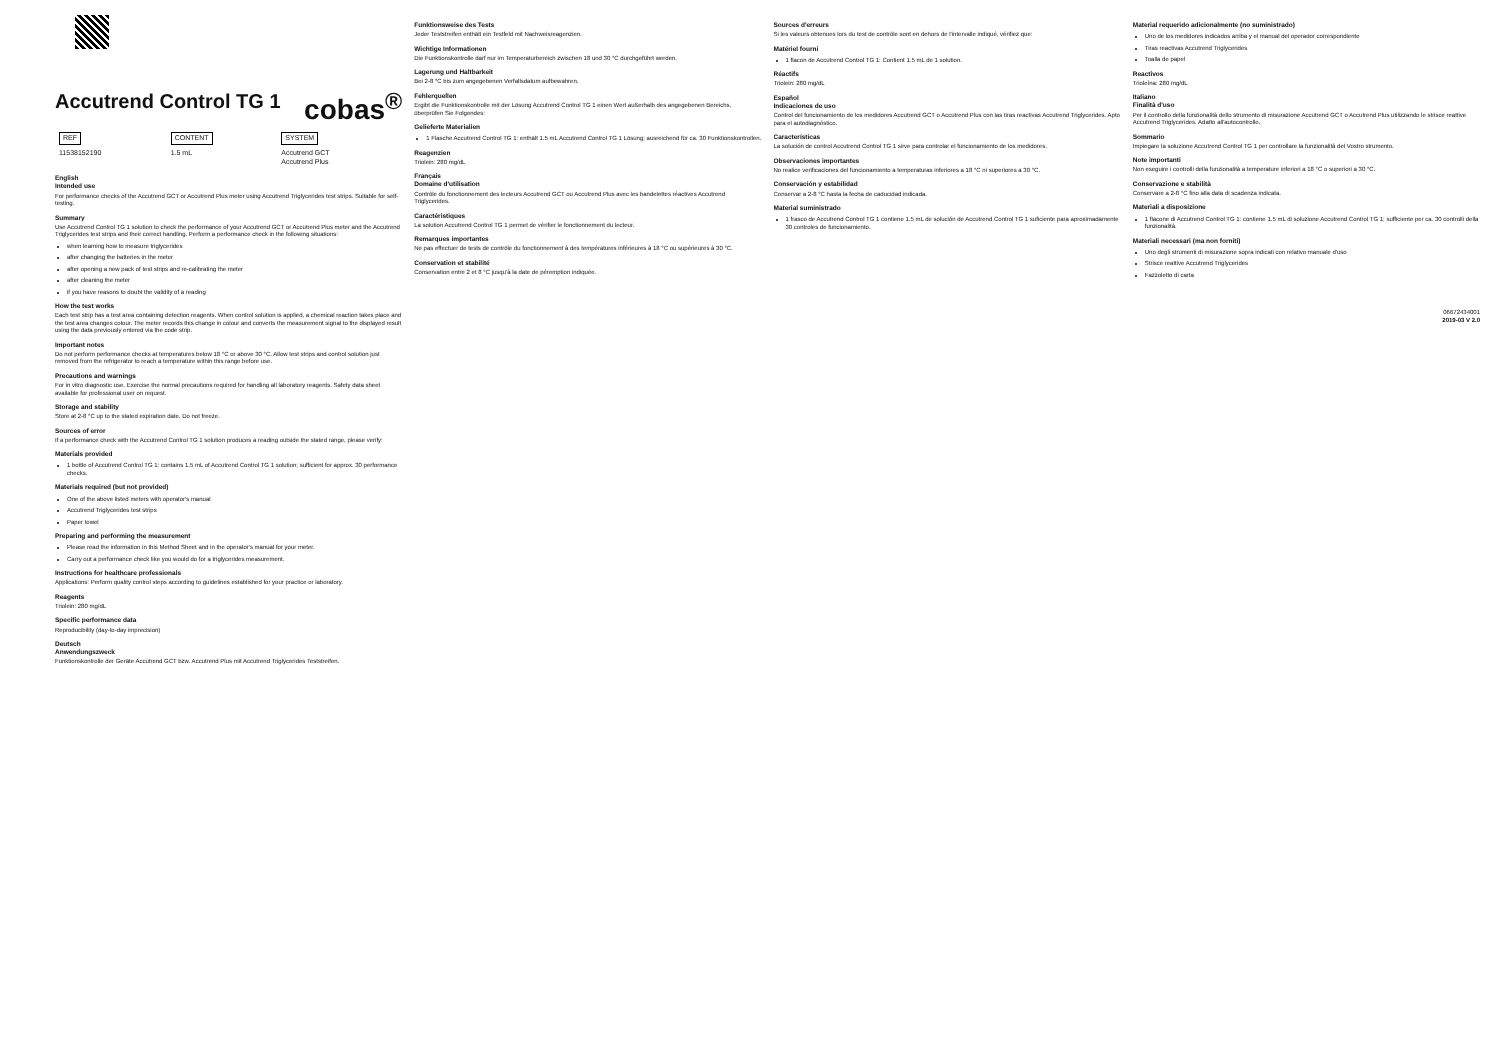cobas<sup>®</sup>
Accutrend Control TG 1
| REF | CONTENT | SYSTEM |
| 11538152190 | 1.5 mL | Accutrend GCT Accutrend Plus |
English
Intended use
For performance checks of the Accutrend GCT or Accutrend Plus meter using Accutrend Triglycerides test strips. Suitable for self-testing.
Summary
Use Accutrend Control TG 1 solution to check the performance of your Accutrend GCT or Accutrend Plus meter and the Accutrend Triglycerides test strips and their correct handling. Perform a performance check in the following situations:
when learning how to measure triglycerides
after changing the batteries in the meter
after opening a new pack of test strips and re-calibrating the meter
after cleaning the meter
if you have reasons to doubt the validity of a reading
How the test works
Each test strip has a test area containing detection reagents. When control solution is applied, a chemical reaction takes place and the test area changes colour. The meter records this change in colour and converts the measurement signal to the displayed result using the data previously entered via the code strip.
Important notes
Do not perform performance checks at temperatures below 18 °C or above 30 °C. Allow test strips and control solution just removed from the refrigerator to reach a temperature within this range before use.
Precautions and warnings
For in vitro diagnostic use. Exercise the normal precautions required for handling all laboratory reagents. Safety data sheet available for professional user on request.
Storage and stability
Store at 2-8 °C up to the stated expiration date. Do not freeze.
Sources of error
If a performance check with the Accutrend Control TG 1 solution produces a reading outside the stated range, please verify:
Materials provided
1 bottle of Accutrend Control TG 1: contains 1.5 mL of Accutrend Control TG 1 solution; sufficient for approx. 30 performance checks.
Materials required (but not provided)
One of the above listed meters with operator's manual
Accutrend Triglycerides test strips
Paper towel
Preparing and performing the measurement
Please read the information in this Method Sheet and in the operator's manual for your meter.
Carry out a performance check like you would do for a triglycerides measurement.
Instructions for healthcare professionals
Applications: Perform quality control steps according to guidelines established for your practice or laboratory.
Reagents
Triolein: 280 mg/dL
Specific performance data
Reproducibility (day-to-day imprecision)
Deutsch
Anwendungszweck
Funktionskontrolle der Geräte Accutrend GCT bzw. Accutrend Plus mit Accutrend Triglycerides Teststreifen.
Funktionsweise des Tests
Jeder Teststreifen enthält ein Testfeld mit Nachweisreagenzien.
Wichtige Informationen
Die Funktionskontrolle darf nur im Temperaturbereich zwischen 18 und 30 °C durchgeführt werden.
Lagerung und Haltbarkeit
Bei 2-8 °C bis zum angegebenen Verfallsdatum aufbewahren.
Fehlerquellen
Ergibt die Funktionskontrolle mit der Lösung Accutrend Control TG 1 einen Wert außerhalb des angegebenen Bereichs, überprüfen Sie Folgendes:
Gelieferte Materialien
1 Flasche Accutrend Control TG 1: enthält 1.5 mL Accutrend Control TG 1 Lösung; ausreichend für ca. 30 Funktionskontrollen.
Reagenzien
Triolein: 280 mg/dL
Français
Domaine d'utilisation
Contrôle du fonctionnement des lecteurs Accutrend GCT ou Accutrend Plus avec les bandelettes réactives Accutrend Triglycerides.
Caractéristiques
La solution Accutrend Control TG 1 permet de vérifier le fonctionnement du lecteur.
Remarques importantes
Ne pas effectuer de tests de contrôle du fonctionnement à des températures inférieures à 18 °C ou supérieures à 30 °C.
Conservation et stabilité
Conservation entre 2 et 8 °C jusqu'à la date de péremption indiquée.
Sources d'erreurs
Si les valeurs obtenues lors du test de contrôle sont en dehors de l'intervalle indiqué, vérifiez que:
Matériel fourni
1 flacon de Accutrend Control TG 1: Contient 1.5 mL de 1 solution.
Réactifs
Triolein: 280 mg/dL
Español
Indicaciones de uso
Control del funcionamiento de los medidores Accutrend GCT o Accutrend Plus con las tiras reactivas Accutrend Triglycerides. Apto para el autodiagnóstico.
Características
La solución de control Accutrend Control TG 1 sirve para controlar el funcionamiento de los medidores.
Observaciones importantes
No realice verificaciones del funcionamiento a temperaturas inferiores a 18 °C ni superiores a 30 °C.
Conservación y estabilidad
Conservar a 2-8 °C hasta la fecha de caducidad indicada.
Material suministrado
1 frasco de Accutrend Control TG 1 contiene 1.5 mL de solución de Accutrend Control TG 1 suficiente para aproximadamente 30 controles de funcionamiento.
Material requerido adicionalmente (no suministrado)
Uno de los medidores indicados arriba y el manual del operador correspondiente
Tiras reactivas Accutrend Triglycerides
Toalla de papel
Reactivos
Trioleína: 280 mg/dL
Italiano
Finalità d'uso
Per il controllo della funzionalità dello strumento di misurazione Accutrend GCT o Accutrend Plus utilizzando le strisce reattive Accutrend Triglycerides. Adatto all'autocontrollo.
Sommario
Impiegare la soluzione Accutrend Control TG 1 per controllare la funzionalità del Vostro strumento.
Note importanti
Non eseguire i controlli della funzionalità a temperature inferiori a 18 °C o superiori a 30 °C.
Conservazione e stabilità
Conservare a 2-8 °C fino alla data di scadenza indicata.
Materiali a disposizione
1 flacone di Accutrend Control TG 1: contiene 1.5 mL di soluzione Accutrend Control TG 1; sufficiente per ca. 30 controlli della funzionalità.
Materiali necessari (ma non forniti)
Uno degli strumenti di misurazione sopra indicati con relativo manuale d'uso
Strisce reattive Accutrend Triglycerides
Fazzoletto di carta
06672434001
2019-03 V 2.0